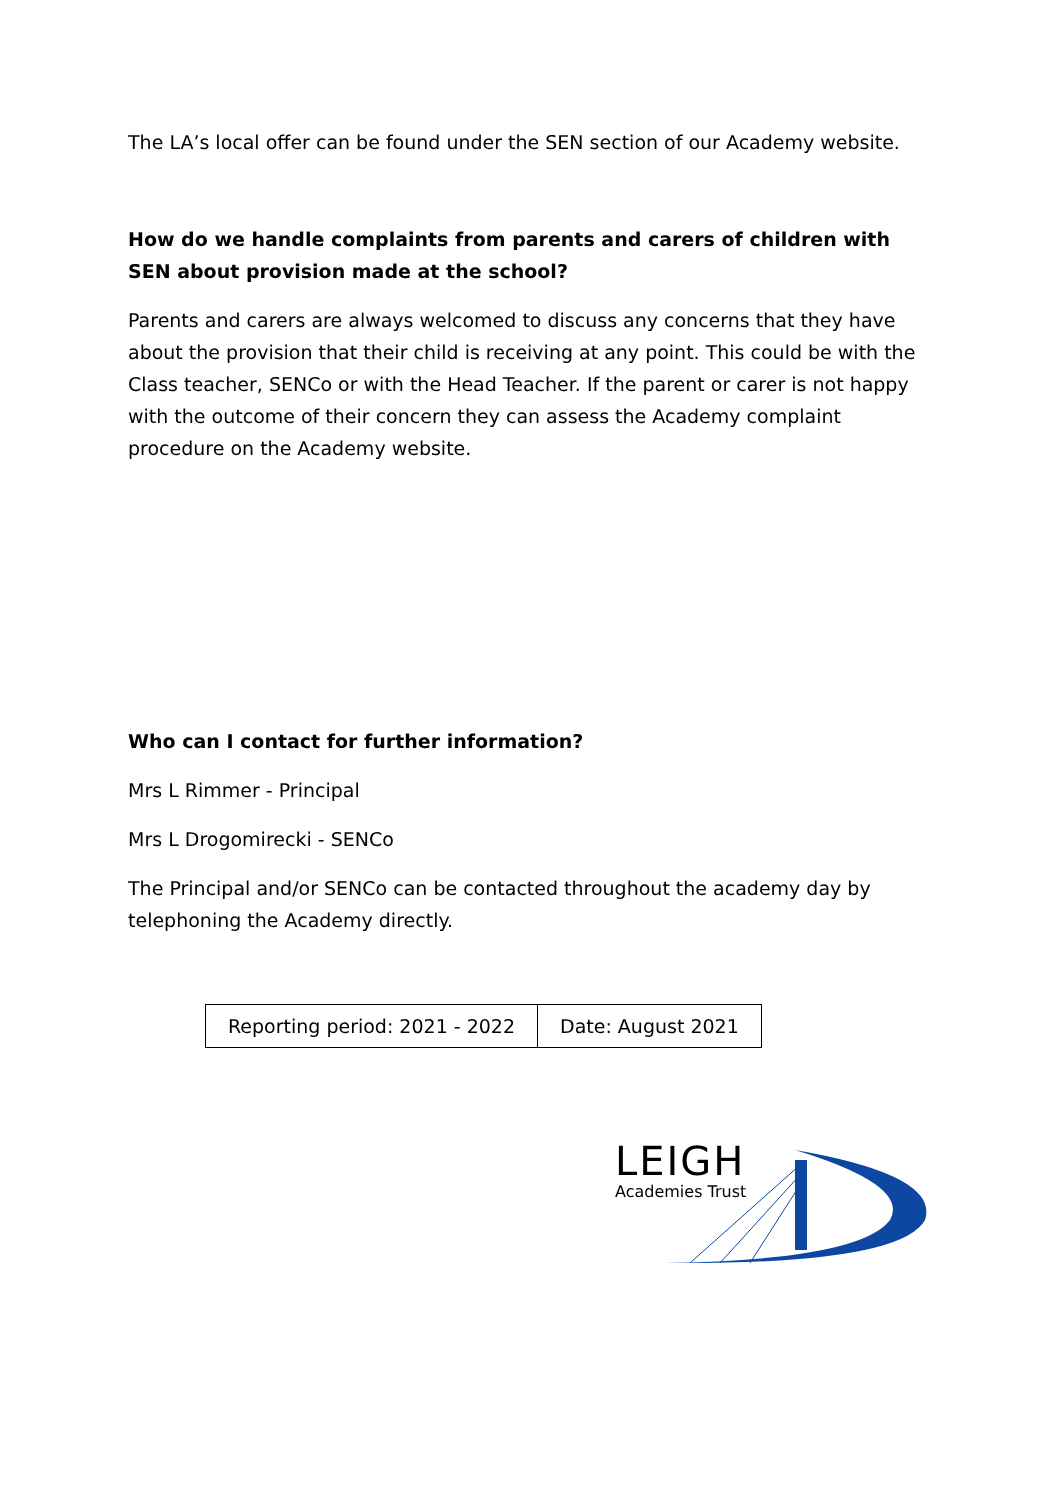The LA’s local offer can be found under the SEN section of our Academy website.
How do we handle complaints from parents and carers of children with SEN about provision made at the school?
Parents and carers are always welcomed to discuss any concerns that they have about the provision that their child is receiving at any point. This could be with the Class teacher, SENCo or with the Head Teacher. If the parent or carer is not happy with the outcome of their concern they can assess the Academy complaint procedure on the Academy website.
Who can I contact for further information?
Mrs L Rimmer - Principal
Mrs L Drogomirecki - SENCo
The Principal and/or SENCo can be contacted throughout the academy day by telephoning the Academy directly.
| Reporting period: 2021 - 2022 | Date: August 2021 |
LEIGH
Academies Trust